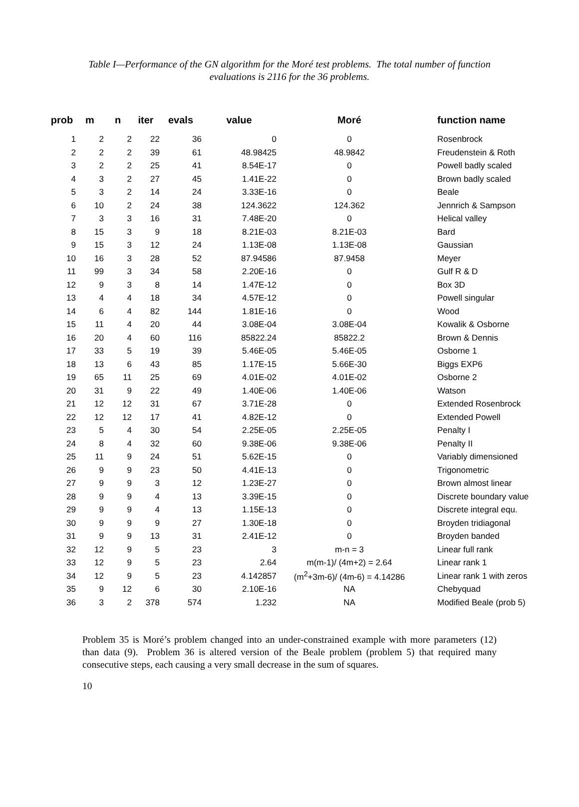Table I—Performance of the GN algorithm for the Moré test problems. The total number of function evaluations is 2116 for the 36 problems.
| prob | m | n | iter | evals | value | Moré | function name |
| --- | --- | --- | --- | --- | --- | --- | --- |
| 1 | 2 | 2 | 22 | 36 | 0 | 0 | Rosenbrock |
| 2 | 2 | 2 | 39 | 61 | 48.98425 | 48.9842 | Freudenstein & Roth |
| 3 | 2 | 2 | 25 | 41 | 8.54E-17 | 0 | Powell badly scaled |
| 4 | 3 | 2 | 27 | 45 | 1.41E-22 | 0 | Brown badly scaled |
| 5 | 3 | 2 | 14 | 24 | 3.33E-16 | 0 | Beale |
| 6 | 10 | 2 | 24 | 38 | 124.3622 | 124.362 | Jennrich & Sampson |
| 7 | 3 | 3 | 16 | 31 | 7.48E-20 | 0 | Helical valley |
| 8 | 15 | 3 | 9 | 18 | 8.21E-03 | 8.21E-03 | Bard |
| 9 | 15 | 3 | 12 | 24 | 1.13E-08 | 1.13E-08 | Gaussian |
| 10 | 16 | 3 | 28 | 52 | 87.94586 | 87.9458 | Meyer |
| 11 | 99 | 3 | 34 | 58 | 2.20E-16 | 0 | Gulf R & D |
| 12 | 9 | 3 | 8 | 14 | 1.47E-12 | 0 | Box 3D |
| 13 | 4 | 4 | 18 | 34 | 4.57E-12 | 0 | Powell singular |
| 14 | 6 | 4 | 82 | 144 | 1.81E-16 | 0 | Wood |
| 15 | 11 | 4 | 20 | 44 | 3.08E-04 | 3.08E-04 | Kowalik & Osborne |
| 16 | 20 | 4 | 60 | 116 | 85822.24 | 85822.2 | Brown & Dennis |
| 17 | 33 | 5 | 19 | 39 | 5.46E-05 | 5.46E-05 | Osborne 1 |
| 18 | 13 | 6 | 43 | 85 | 1.17E-15 | 5.66E-30 | Biggs EXP6 |
| 19 | 65 | 11 | 25 | 69 | 4.01E-02 | 4.01E-02 | Osborne 2 |
| 20 | 31 | 9 | 22 | 49 | 1.40E-06 | 1.40E-06 | Watson |
| 21 | 12 | 12 | 31 | 67 | 3.71E-28 | 0 | Extended Rosenbrock |
| 22 | 12 | 12 | 17 | 41 | 4.82E-12 | 0 | Extended Powell |
| 23 | 5 | 4 | 30 | 54 | 2.25E-05 | 2.25E-05 | Penalty I |
| 24 | 8 | 4 | 32 | 60 | 9.38E-06 | 9.38E-06 | Penalty II |
| 25 | 11 | 9 | 24 | 51 | 5.62E-15 | 0 | Variably dimensioned |
| 26 | 9 | 9 | 23 | 50 | 4.41E-13 | 0 | Trigonometric |
| 27 | 9 | 9 | 3 | 12 | 1.23E-27 | 0 | Brown almost linear |
| 28 | 9 | 9 | 4 | 13 | 3.39E-15 | 0 | Discrete boundary value |
| 29 | 9 | 9 | 4 | 13 | 1.15E-13 | 0 | Discrete integral equ. |
| 30 | 9 | 9 | 9 | 27 | 1.30E-18 | 0 | Broyden tridiagonal |
| 31 | 9 | 9 | 13 | 31 | 2.41E-12 | 0 | Broyden banded |
| 32 | 12 | 9 | 5 | 23 | 3 | m-n = 3 | Linear full rank |
| 33 | 12 | 9 | 5 | 23 | 2.64 | m(m-1)/ (4m+2) = 2.64 | Linear rank 1 |
| 34 | 12 | 9 | 5 | 23 | 4.142857 | (m<sup>2</sup>+3m-6)/ (4m-6) = 4.14286 | Linear rank 1 with zeros |
| 35 | 9 | 12 | 6 | 30 | 2.10E-16 | NA | Chebyquad |
| 36 | 3 | 2 | 378 | 574 | 1.232 | NA | Modified Beale (prob 5) |
Problem 35 is Moré’s problem changed into an under-constrained example with more parameters (12) than data (9). Problem 36 is altered version of the Beale problem (problem 5) that required many consecutive steps, each causing a very small decrease in the sum of squares.
10